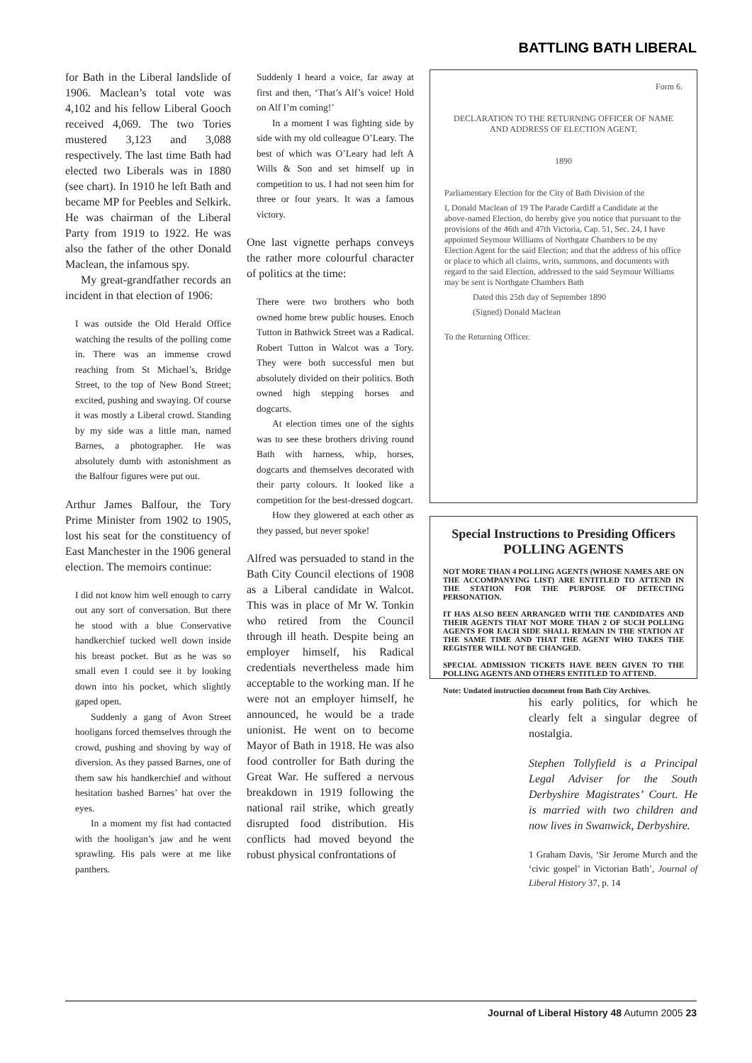BATTLING BATH LIBERAL
for Bath in the Liberal landslide of 1906. Maclean’s total vote was 4,102 and his fellow Liberal Gooch received 4,069. The two Tories mustered 3,123 and 3,088 respectively. The last time Bath had elected two Liberals was in 1880 (see chart). In 1910 he left Bath and became MP for Peebles and Selkirk. He was chairman of the Liberal Party from 1919 to 1922. He was also the father of the other Donald Maclean, the infamous spy.
My great-grandfather records an incident in that election of 1906:
I was outside the Old Herald Office watching the results of the polling come in. There was an immense crowd reaching from St Michael’s, Bridge Street, to the top of New Bond Street; excited, pushing and swaying. Of course it was mostly a Liberal crowd. Standing by my side was a little man, named Barnes, a photographer. He was absolutely dumb with astonishment as the Balfour figures were put out.
Arthur James Balfour, the Tory Prime Minister from 1902 to 1905, lost his seat for the constituency of East Manchester in the 1906 general election. The memoirs continue:
I did not know him well enough to carry out any sort of conversation. But there he stood with a blue Conservative handkerchief tucked well down inside his breast pocket. But as he was so small even I could see it by looking down into his pocket, which slightly gaped open.
Suddenly a gang of Avon Street hooligans forced themselves through the crowd, pushing and shoving by way of diversion. As they passed Barnes, one of them saw his handkerchief and without hesitation bashed Barnes’ hat over the eyes.
In a moment my fist had contacted with the hooligan’s jaw and he went sprawling. His pals were at me like panthers.
Suddenly I heard a voice, far away at first and then, ‘That’s Alf’s voice! Hold on Alf I’m coming!’
In a moment I was fighting side by side with my old colleague O’Leary. The best of which was O’Leary had left A Wills & Son and set himself up in competition to us. I had not seen him for three or four years. It was a famous victory.
One last vignette perhaps conveys the rather more colourful character of politics at the time:
There were two brothers who both owned home brew public houses. Enoch Tutton in Bathwick Street was a Radical. Robert Tutton in Walcot was a Tory. They were both successful men but absolutely divided on their politics. Both owned high stepping horses and dogcarts.
At election times one of the sights was to see these brothers driving round Bath with harness, whip, horses, dogcarts and themselves decorated with their party colours. It looked like a competition for the best-dressed dogcart.
How they glowered at each other as they passed, but never spoke!
Alfred was persuaded to stand in the Bath City Council elections of 1908 as a Liberal candidate in Walcot. This was in place of Mr W. Tonkin who retired from the Council through ill heath. Despite being an employer himself, his Radical credentials nevertheless made him acceptable to the working man. If he were not an employer himself, he announced, he would be a trade unionist. He went on to become Mayor of Bath in 1918. He was also food controller for Bath during the Great War. He suffered a nervous breakdown in 1919 following the national rail strike, which greatly disrupted food distribution. His conflicts had moved beyond the robust physical confrontations of
Form 6.
DECLARATION TO THE RETURNING OFFICER OF NAME AND ADDRESS OF ELECTION AGENT.
1890
Parliamentary Election for the City of Bath Division of the
I, Donald Maclean of 19 The Parade Cardiff a Candidate at the above-named Election, do hereby give you notice that pursuant to the provisions of the 46th and 47th Victoria, Cap. 51, Sec. 24, I have appointed Seymour Williams of Northgate Chambers to be my Election Agent for the said Election; and that the address of his office or place to which all claims, writs, summons, and documents with regard to the said Election, addressed to the said Seymour Williams may be sent is Northgate Chambers Bath
Dated this 25th day of September 1890
(Signed) Donald Maclean
To the Returning Officer.
Special Instructions to Presiding Officers
POLLING AGENTS
NOT MORE THAN 4 POLLING AGENTS (WHOSE NAMES ARE ON THE ACCOMPANYING LIST) ARE ENTITLED TO ATTEND IN THE STATION FOR THE PURPOSE OF DETECTING PERSONATION.
IT HAS ALSO BEEN ARRANGED WITH THE CANDIDATES AND THEIR AGENTS THAT NOT MORE THAN 2 OF SUCH POLLING AGENTS FOR EACH SIDE SHALL REMAIN IN THE STATION AT THE SAME TIME AND THAT THE AGENT WHO TAKES THE REGISTER WILL NOT BE CHANGED.
SPECIAL ADMISSION TICKETS HAVE BEEN GIVEN TO THE POLLING AGENTS AND OTHERS ENTITLED TO ATTEND.
Note: Undated instruction document from Bath City Archives.
his early politics, for which he clearly felt a singular degree of nostalgia.
Stephen Tollyfield is a Principal Legal Adviser for the South Derbyshire Magistrates’ Court. He is married with two children and now lives in Swanwick, Derbyshire.
1 Graham Davis, ‘Sir Jerome Murch and the ‘civic gospel’ in Victorian Bath’, Journal of Liberal History 37, p. 14
Journal of Liberal History 48 Autumn 2005 23